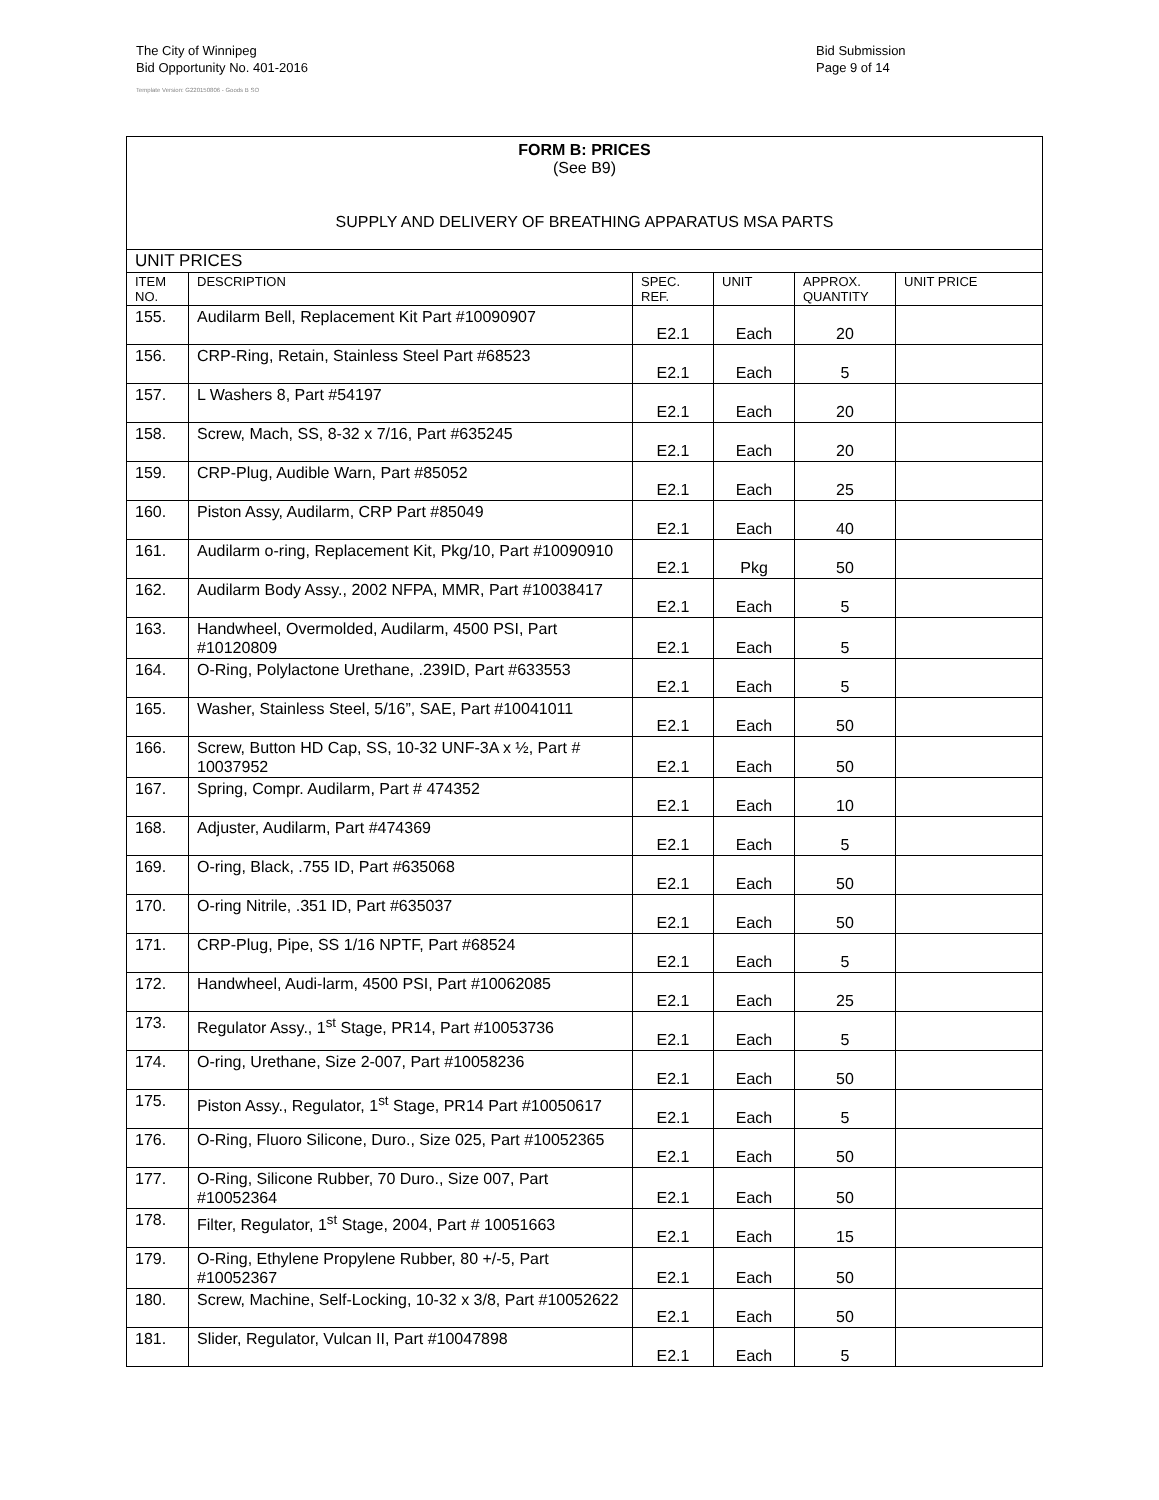The City of Winnipeg
Bid Opportunity No. 401-2016
Template Version: G220150806 - Goods B SO
Bid Submission
Page 9 of 14
| FORM B: PRICES (See B9) SUPPLY AND DELIVERY OF BREATHING APPARATUS MSA PARTS | | | | | |
| UNIT PRICES | | | | | |
| ITEM NO. | DESCRIPTION | SPEC. REF. | UNIT | APPROX. QUANTITY | UNIT PRICE |
| 155. | Audilarm Bell, Replacement Kit Part #10090907 | E2.1 | Each | 20 | |
| 156. | CRP-Ring, Retain, Stainless Steel Part #68523 | E2.1 | Each | 5 | |
| 157. | L Washers 8, Part #54197 | E2.1 | Each | 20 | |
| 158. | Screw, Mach, SS, 8-32 x 7/16, Part #635245 | E2.1 | Each | 20 | |
| 159. | CRP-Plug, Audible Warn, Part #85052 | E2.1 | Each | 25 | |
| 160. | Piston Assy, Audilarm, CRP Part #85049 | E2.1 | Each | 40 | |
| 161. | Audilarm o-ring, Replacement Kit, Pkg/10, Part #10090910 | E2.1 | Pkg | 50 | |
| 162. | Audilarm Body Assy., 2002 NFPA, MMR, Part #10038417 | E2.1 | Each | 5 | |
| 163. | Handwheel, Overmolded, Audilarm, 4500 PSI, Part #10120809 | E2.1 | Each | 5 | |
| 164. | O-Ring, Polylactone Urethane, .239ID, Part #633553 | E2.1 | Each | 5 | |
| 165. | Washer, Stainless Steel, 5/16”, SAE, Part #10041011 | E2.1 | Each | 50 | |
| 166. | Screw, Button HD Cap, SS, 10-32 UNF-3A x ½, Part # 10037952 | E2.1 | Each | 50 | |
| 167. | Spring, Compr. Audilarm, Part # 474352 | E2.1 | Each | 10 | |
| 168. | Adjuster, Audilarm, Part #474369 | E2.1 | Each | 5 | |
| 169. | O-ring, Black, .755 ID, Part #635068 | E2.1 | Each | 50 | |
| 170. | O-ring Nitrile, .351 ID, Part #635037 | E2.1 | Each | 50 | |
| 171. | CRP-Plug, Pipe, SS 1/16 NPTF, Part #68524 | E2.1 | Each | 5 | |
| 172. | Handwheel, Audi-larm, 4500 PSI, Part #10062085 | E2.1 | Each | 25 | |
| 173. | Regulator Assy., 1<sup>st</sup> Stage, PR14, Part #10053736 | E2.1 | Each | 5 | |
| 174. | O-ring, Urethane, Size 2-007, Part #10058236 | E2.1 | Each | 50 | |
| 175. | Piston Assy., Regulator, 1<sup>st</sup> Stage, PR14 Part #10050617 | E2.1 | Each | 5 | |
| 176. | O-Ring, Fluoro Silicone, Duro., Size 025, Part #10052365 | E2.1 | Each | 50 | |
| 177. | O-Ring, Silicone Rubber, 70 Duro., Size 007, Part #10052364 | E2.1 | Each | 50 | |
| 178. | Filter, Regulator, 1<sup>st</sup> Stage, 2004, Part # 10051663 | E2.1 | Each | 15 | |
| 179. | O-Ring, Ethylene Propylene Rubber, 80 +/-5, Part #10052367 | E2.1 | Each | 50 | |
| 180. | Screw, Machine, Self-Locking, 10-32 x 3/8, Part #10052622 | E2.1 | Each | 50 | |
| 181. | Slider, Regulator, Vulcan II, Part #10047898 | E2.1 | Each | 5 | |